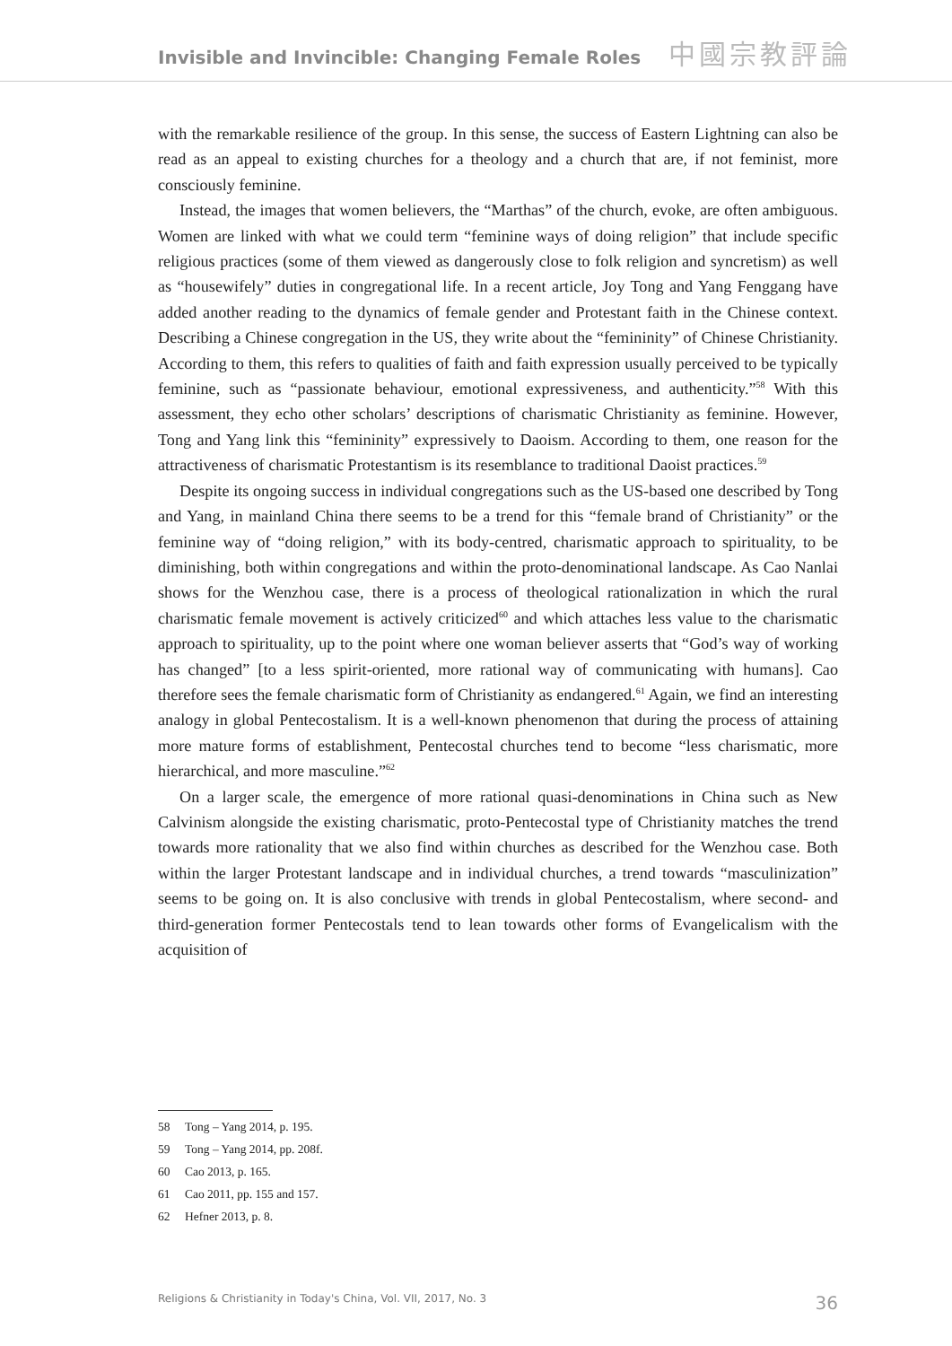Invisible and Invincible: Changing Female Roles
中國宗教評論
with the remarkable resilience of the group. In this sense, the success of Eastern Lightning can also be read as an appeal to existing churches for a theology and a church that are, if not feminist, more consciously feminine.
Instead, the images that women believers, the “Marthas” of the church, evoke, are often ambiguous. Women are linked with what we could term “feminine ways of doing religion” that include specific religious practices (some of them viewed as dangerously close to folk religion and syncretism) as well as “housewifely” duties in congregational life. In a recent article, Joy Tong and Yang Fenggang have added another reading to the dynamics of female gender and Protestant faith in the Chinese context. Describing a Chinese congregation in the US, they write about the “femininity” of Chinese Christianity. According to them, this refers to qualities of faith and faith expression usually perceived to be typically feminine, such as “passionate behaviour, emotional expressiveness, and authenticity.”<sup>58</sup> With this assessment, they echo other scholars’ descriptions of charismatic Christianity as feminine. However, Tong and Yang link this “femininity” expressively to Daoism. According to them, one reason for the attractiveness of charismatic Protestantism is its resemblance to traditional Daoist practices.<sup>59</sup>
Despite its ongoing success in individual congregations such as the US-based one described by Tong and Yang, in mainland China there seems to be a trend for this “female brand of Christianity” or the feminine way of “doing religion,” with its body-centred, charismatic approach to spirituality, to be diminishing, both within congregations and within the proto-denominational landscape. As Cao Nanlai shows for the Wenzhou case, there is a process of theological rationalization in which the rural charismatic female movement is actively criticized<sup>60</sup> and which attaches less value to the charismatic approach to spirituality, up to the point where one woman believer asserts that “God’s way of working has changed” [to a less spirit-oriented, more rational way of communicating with humans]. Cao therefore sees the female charismatic form of Christianity as endangered.<sup>61</sup> Again, we find an interesting analogy in global Pentecostalism. It is a well-known phenomenon that during the process of attaining more mature forms of establishment, Pentecostal churches tend to become “less charismatic, more hierarchical, and more masculine.”<sup>62</sup>
On a larger scale, the emergence of more rational quasi-denominations in China such as New Calvinism alongside the existing charismatic, proto-Pentecostal type of Christianity matches the trend towards more rationality that we also find within churches as described for the Wenzhou case. Both within the larger Protestant landscape and in individual churches, a trend towards “masculinization” seems to be going on. It is also conclusive with trends in global Pentecostalism, where second- and third-generation former Pentecostals tend to lean towards other forms of Evangelicalism with the acquisition of
58 Tong – Yang 2014, p. 195.
59 Tong – Yang 2014, pp. 208f.
60 Cao 2013, p. 165.
61 Cao 2011, pp. 155 and 157.
62 Hefner 2013, p. 8.
Religions & Christianity in Today's China, Vol. VII, 2017, No. 3 36